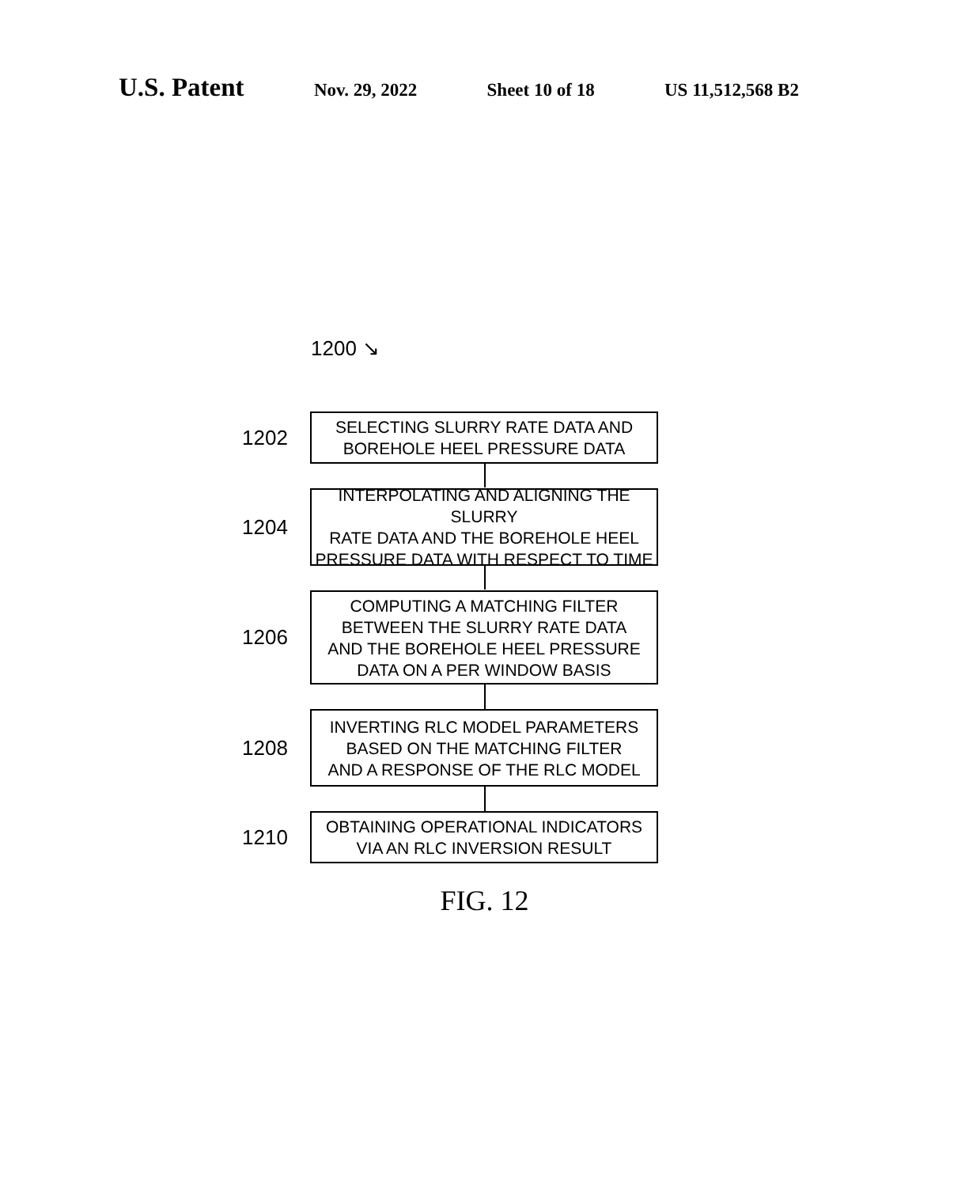U.S. Patent Nov. 29, 2022 Sheet 10 of 18 US 11,512,568 B2
1200 ↘
1202
SELECTING SLURRY RATE DATA AND
BOREHOLE HEEL PRESSURE DATA
1204
INTERPOLATING AND ALIGNING THE SLURRY
RATE DATA AND THE BOREHOLE HEEL
PRESSURE DATA WITH RESPECT TO TIME
1206
COMPUTING A MATCHING FILTER
BETWEEN THE SLURRY RATE DATA
AND THE BOREHOLE HEEL PRESSURE
DATA ON A PER WINDOW BASIS
1208
INVERTING RLC MODEL PARAMETERS
BASED ON THE MATCHING FILTER
AND A RESPONSE OF THE RLC MODEL
1210
OBTAINING OPERATIONAL INDICATORS
VIA AN RLC INVERSION RESULT
FIG. 12